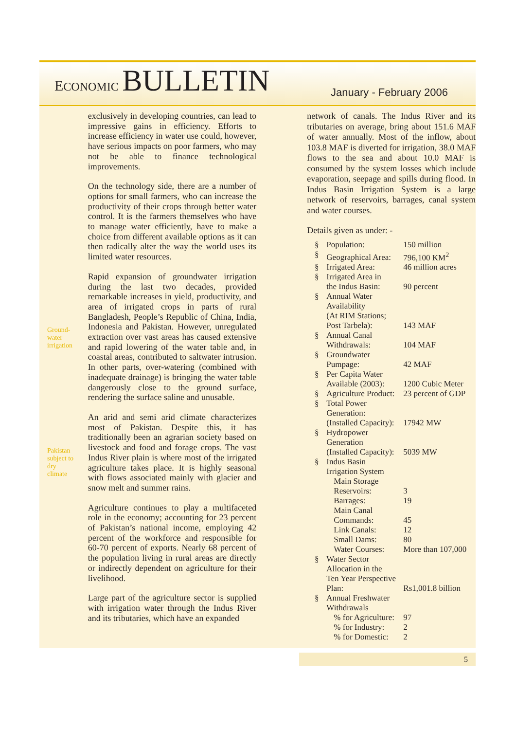ECONOMIC BULLETIN
January - February 2006
Ground-
water
irrigation
Pakistan
subject to
dry
climate
exclusively in developing countries, can lead to impressive gains in efficiency. Efforts to increase efficiency in water use could, however, have serious impacts on poor farmers, who may not be able to finance technological improvements.
On the technology side, there are a number of options for small farmers, who can increase the productivity of their crops through better water control. It is the farmers themselves who have to manage water efficiently, have to make a choice from different available options as it can then radically alter the way the world uses its limited water resources.
Rapid expansion of groundwater irrigation during the last two decades, provided remarkable increases in yield, productivity, and area of irrigated crops in parts of rural Bangladesh, People’s Republic of China, India, Indonesia and Pakistan. However, unregulated extraction over vast areas has caused extensive and rapid lowering of the water table and, in coastal areas, contributed to saltwater intrusion. In other parts, over-watering (combined with inadequate drainage) is bringing the water table dangerously close to the ground surface, rendering the surface saline and unusable.
An arid and semi arid climate characterizes most of Pakistan. Despite this, it has traditionally been an agrarian society based on livestock and food and forage crops. The vast Indus River plain is where most of the irrigated agriculture takes place. It is highly seasonal with flows associated mainly with glacier and snow melt and summer rains.
Agriculture continues to play a multifaceted role in the economy; accounting for 23 percent of Pakistan’s national income, employing 42 percent of the workforce and responsible for 60-70 percent of exports. Nearly 68 percent of the population living in rural areas are directly or indirectly dependent on agriculture for their livelihood.
Large part of the agriculture sector is supplied with irrigation water through the Indus River and its tributaries, which have an expanded
network of canals. The Indus River and its tributaries on average, bring about 151.6 MAF of water annually. Most of the inflow, about 103.8 MAF is diverted for irrigation, 38.0 MAF flows to the sea and about 10.0 MAF is consumed by the system losses which include evaporation, seepage and spills during flood. In Indus Basin Irrigation System is a large network of reservoirs, barrages, canal system and water courses.
Details given as under: -
| § | Population: | 150 million |
| § | Geographical Area: | 796,100 KM<sup>2</sup> |
| § | Irrigated Area: | 46 million acres |
| § | Irrigated Area in the Indus Basin: | 90 percent |
| § | Annual Water Availability (At RIM Stations; Post Tarbela): | 143 MAF |
| § | Annual Canal Withdrawals: | 104 MAF |
| § | Groundwater Pumpage: | 42 MAF |
| § | Per Capita Water Available (2003): | 1200 Cubic Meter |
| § | Agriculture Product: | 23 percent of GDP |
| § | Total Power Generation: (Installed Capacity): | 17942 MW |
| § | Hydropower Generation (Installed Capacity): | 5039 MW |
| § | Indus Basin Irrigation System | |
| | Main Storage Reservoirs: | 3 |
| | Barrages: | 19 |
| | Main Canal Commands: | 45 |
| | Link Canals: | 12 |
| | Small Dams: | 80 |
| | Water Courses: | More than 107,000 |
| § | Water Sector Allocation in the Ten Year Perspective Plan: | Rs1,001.8 billion |
| § | Annual Freshwater Withdrawals | |
| | % for Agriculture: | 97 |
| | % for Industry: | 2 |
| | % for Domestic: | 2 |
5